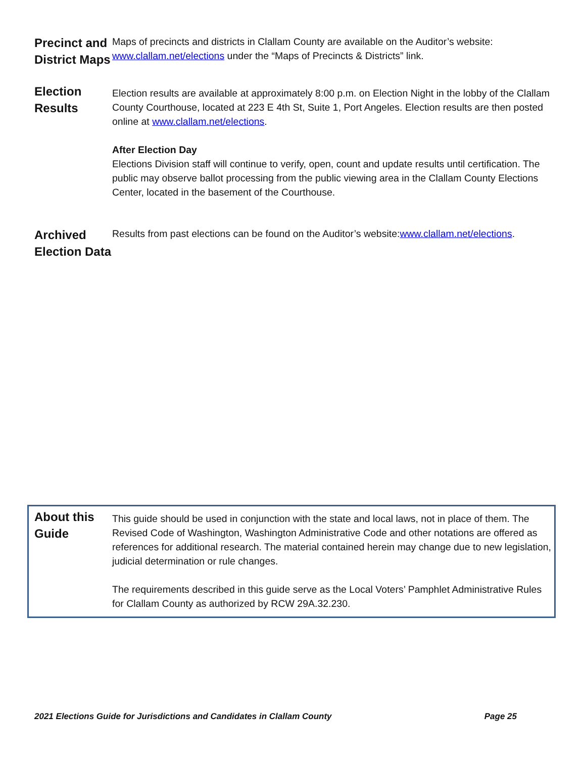Precinct and District Maps
Maps of precincts and districts in Clallam County are available on the Auditor’s website: www.clallam.net/elections under the “Maps of Precincts & Districts” link.
Election Results
Election results are available at approximately 8:00 p.m. on Election Night in the lobby of the Clallam County Courthouse, located at 223 E 4th St, Suite 1, Port Angeles. Election results are then posted online at www.clallam.net/elections.
After Election Day
Elections Division staff will continue to verify, open, count and update results until certification. The public may observe ballot processing from the public viewing area in the Clallam County Elections Center, located in the basement of the Courthouse.
Archived Election Data
Results from past elections can be found on the Auditor’s website:www.clallam.net/elections.
About this Guide
This guide should be used in conjunction with the state and local laws, not in place of them. The Revised Code of Washington, Washington Administrative Code and other notations are offered as references for additional research. The material contained herein may change due to new legislation, judicial determination or rule changes.
The requirements described in this guide serve as the Local Voters’ Pamphlet Administrative Rules for Clallam County as authorized by RCW 29A.32.230.
2021 Elections Guide for Jurisdictions and Candidates in Clallam County Page 25